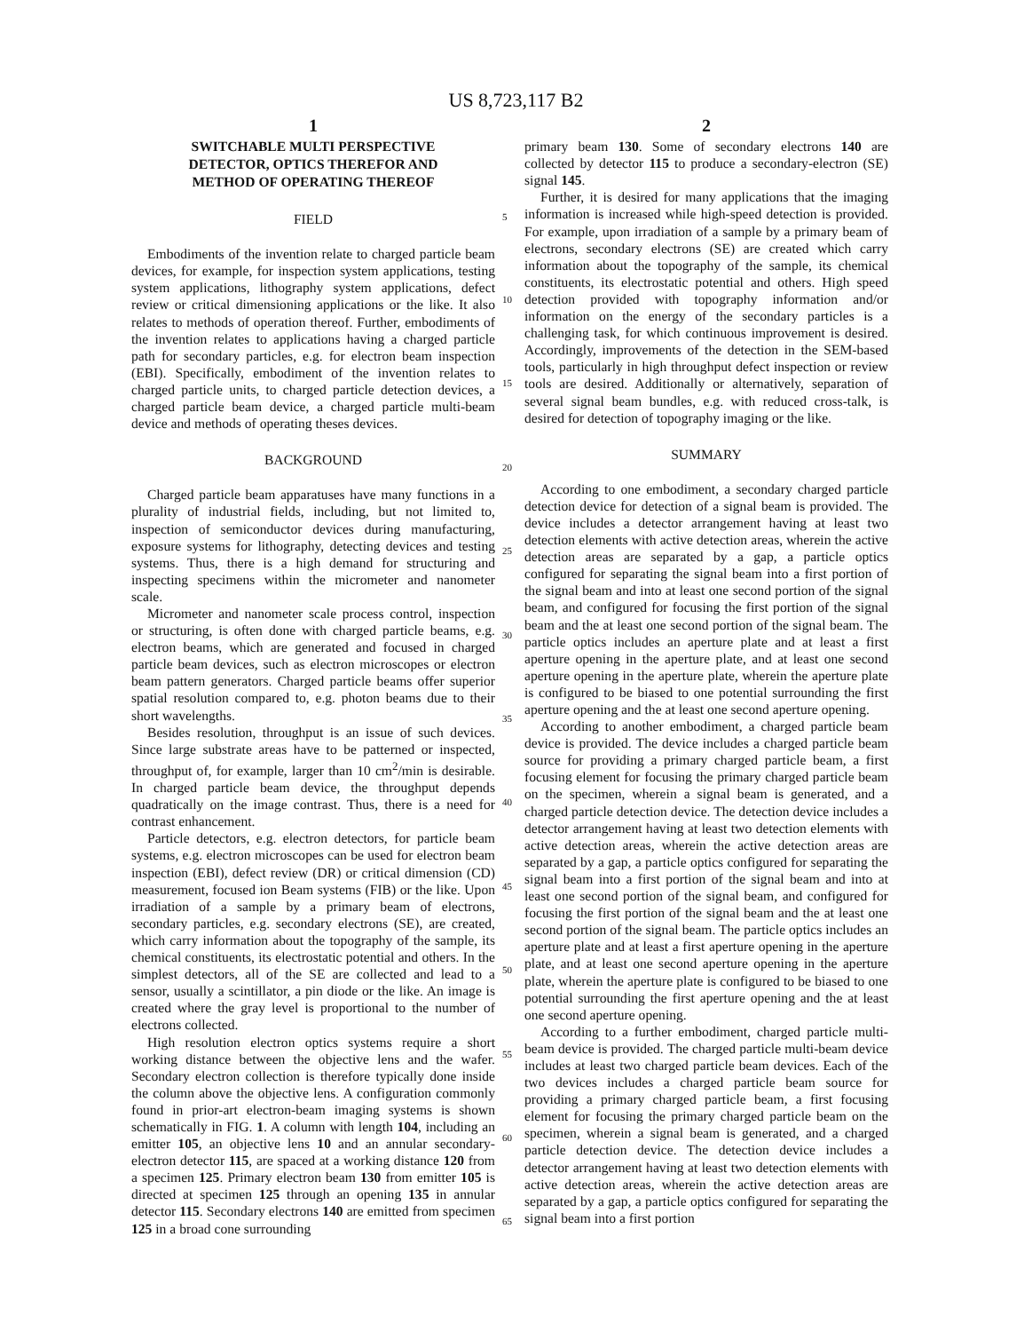US 8,723,117 B2
1
SWITCHABLE MULTI PERSPECTIVE
DETECTOR, OPTICS THEREFOR AND
METHOD OF OPERATING THEREOF
FIELD
Embodiments of the invention relate to charged particle beam devices, for example, for inspection system applications, testing system applications, lithography system applications, defect review or critical dimensioning applications or the like. It also relates to methods of operation thereof. Further, embodiments of the invention relates to applications having a charged particle path for secondary particles, e.g. for electron beam inspection (EBI). Specifically, embodiment of the invention relates to charged particle units, to charged particle detection devices, a charged particle beam device, a charged particle multi-beam device and methods of operating theses devices.
BACKGROUND
Charged particle beam apparatuses have many functions in a plurality of industrial fields, including, but not limited to, inspection of semiconductor devices during manufacturing, exposure systems for lithography, detecting devices and testing systems. Thus, there is a high demand for structuring and inspecting specimens within the micrometer and nanometer scale.
Micrometer and nanometer scale process control, inspection or structuring, is often done with charged particle beams, e.g. electron beams, which are generated and focused in charged particle beam devices, such as electron microscopes or electron beam pattern generators. Charged particle beams offer superior spatial resolution compared to, e.g. photon beams due to their short wavelengths.
Besides resolution, throughput is an issue of such devices. Since large substrate areas have to be patterned or inspected, throughput of, for example, larger than 10 cm<sup>2</sup>/min is desirable. In charged particle beam device, the throughput depends quadratically on the image contrast. Thus, there is a need for contrast enhancement.
Particle detectors, e.g. electron detectors, for particle beam systems, e.g. electron microscopes can be used for electron beam inspection (EBI), defect review (DR) or critical dimension (CD) measurement, focused ion Beam systems (FIB) or the like. Upon irradiation of a sample by a primary beam of electrons, secondary particles, e.g. secondary electrons (SE), are created, which carry information about the topography of the sample, its chemical constituents, its electrostatic potential and others. In the simplest detectors, all of the SE are collected and lead to a sensor, usually a scintillator, a pin diode or the like. An image is created where the gray level is proportional to the number of electrons collected.
High resolution electron optics systems require a short working distance between the objective lens and the wafer. Secondary electron collection is therefore typically done inside the column above the objective lens. A configuration commonly found in prior-art electron-beam imaging systems is shown schematically in FIG. 1. A column with length 104, including an emitter 105, an objective lens 10 and an annular secondary-electron detector 115, are spaced at a working distance 120 from a specimen 125. Primary electron beam 130 from emitter 105 is directed at specimen 125 through an opening 135 in annular detector 115. Secondary electrons 140 are emitted from specimen 125 in a broad cone surrounding
2
primary beam 130. Some of secondary electrons 140 are collected by detector 115 to produce a secondary-electron (SE) signal 145.
Further, it is desired for many applications that the imaging information is increased while high-speed detection is provided. For example, upon irradiation of a sample by a primary beam of electrons, secondary electrons (SE) are created which carry information about the topography of the sample, its chemical constituents, its electrostatic potential and others. High speed detection provided with topography information and/or information on the energy of the secondary particles is a challenging task, for which continuous improvement is desired. Accordingly, improvements of the detection in the SEM-based tools, particularly in high throughput defect inspection or review tools are desired. Additionally or alternatively, separation of several signal beam bundles, e.g. with reduced cross-talk, is desired for detection of topography imaging or the like.
SUMMARY
According to one embodiment, a secondary charged particle detection device for detection of a signal beam is provided. The device includes a detector arrangement having at least two detection elements with active detection areas, wherein the active detection areas are separated by a gap, a particle optics configured for separating the signal beam into a first portion of the signal beam and into at least one second portion of the signal beam, and configured for focusing the first portion of the signal beam and the at least one second portion of the signal beam. The particle optics includes an aperture plate and at least a first aperture opening in the aperture plate, and at least one second aperture opening in the aperture plate, wherein the aperture plate is configured to be biased to one potential surrounding the first aperture opening and the at least one second aperture opening.
According to another embodiment, a charged particle beam device is provided. The device includes a charged particle beam source for providing a primary charged particle beam, a first focusing element for focusing the primary charged particle beam on the specimen, wherein a signal beam is generated, and a charged particle detection device. The detection device includes a detector arrangement having at least two detection elements with active detection areas, wherein the active detection areas are separated by a gap, a particle optics configured for separating the signal beam into a first portion of the signal beam and into at least one second portion of the signal beam, and configured for focusing the first portion of the signal beam and the at least one second portion of the signal beam. The particle optics includes an aperture plate and at least a first aperture opening in the aperture plate, and at least one second aperture opening in the aperture plate, wherein the aperture plate is configured to be biased to one potential surrounding the first aperture opening and the at least one second aperture opening.
According to a further embodiment, charged particle multi-beam device is provided. The charged particle multi-beam device includes at least two charged particle beam devices. Each of the two devices includes a charged particle beam source for providing a primary charged particle beam, a first focusing element for focusing the primary charged particle beam on the specimen, wherein a signal beam is generated, and a charged particle detection device. The detection device includes a detector arrangement having at least two detection elements with active detection areas, wherein the active detection areas are separated by a gap, a particle optics configured for separating the signal beam into a first portion
5
10
15
20
25
30
35
40
45
50
55
60
65